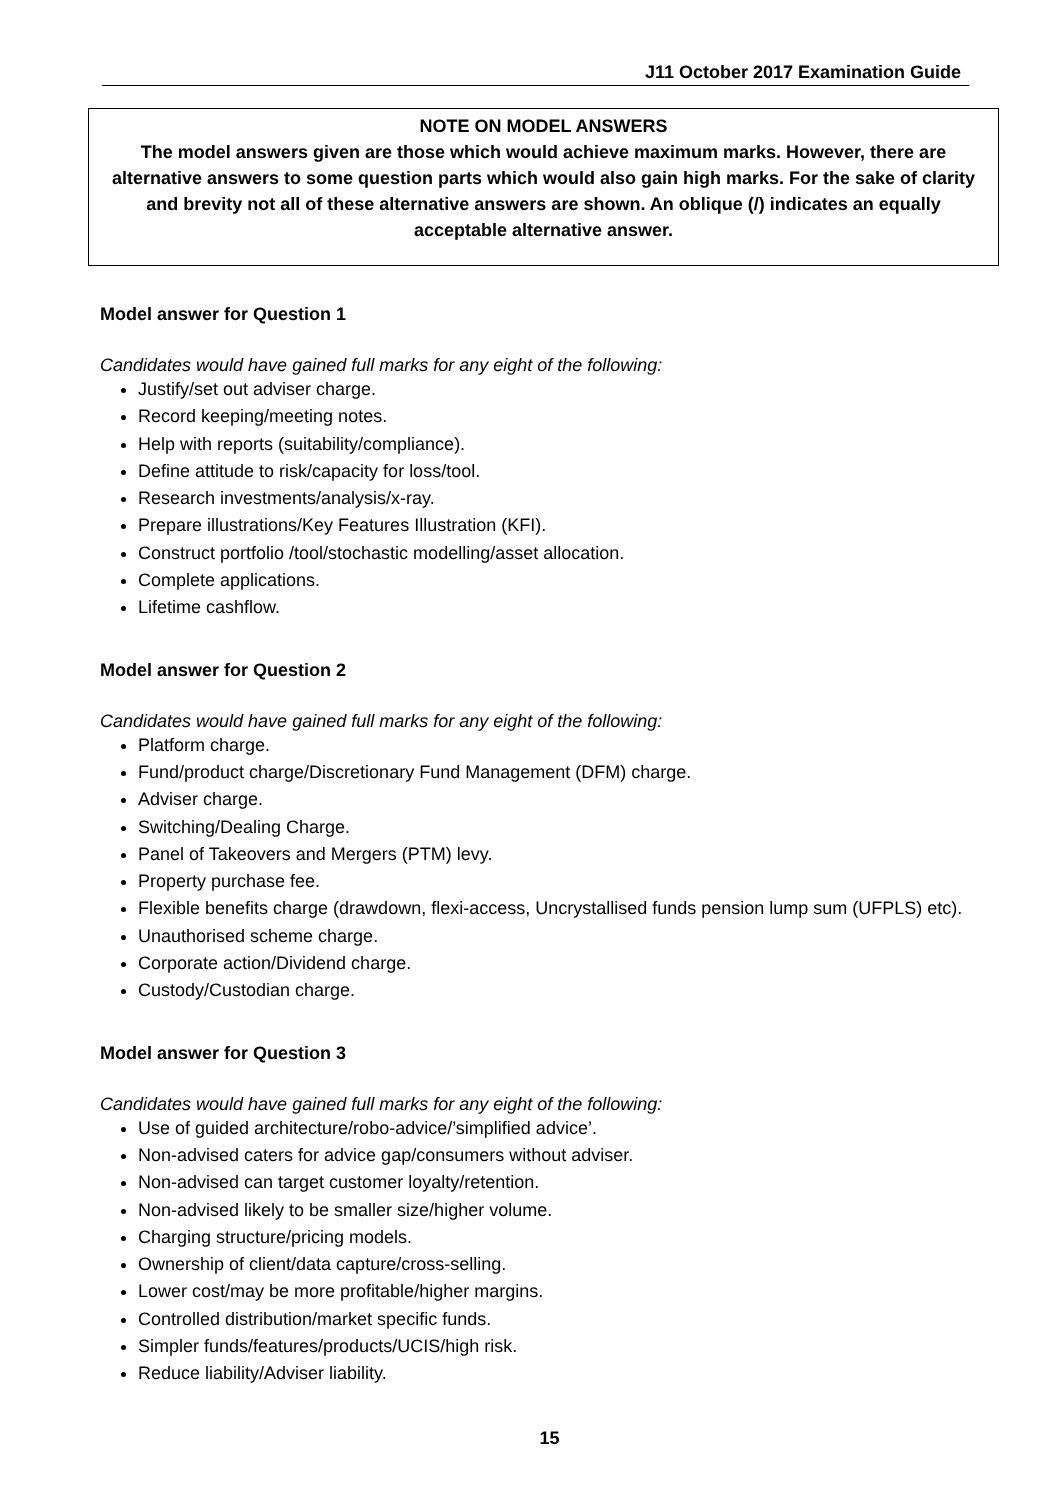J11 October 2017 Examination Guide
NOTE ON MODEL ANSWERS
The model answers given are those which would achieve maximum marks. However, there are alternative answers to some question parts which would also gain high marks. For the sake of clarity and brevity not all of these alternative answers are shown. An oblique (/) indicates an equally acceptable alternative answer.
Model answer for Question 1
Candidates would have gained full marks for any eight of the following:
Justify/set out adviser charge.
Record keeping/meeting notes.
Help with reports (suitability/compliance).
Define attitude to risk/capacity for loss/tool.
Research investments/analysis/x-ray.
Prepare illustrations/Key Features Illustration (KFI).
Construct portfolio /tool/stochastic modelling/asset allocation.
Complete applications.
Lifetime cashflow.
Model answer for Question 2
Candidates would have gained full marks for any eight of the following:
Platform charge.
Fund/product charge/Discretionary Fund Management (DFM) charge.
Adviser charge.
Switching/Dealing Charge.
Panel of Takeovers and Mergers (PTM) levy.
Property purchase fee.
Flexible benefits charge (drawdown, flexi-access, Uncrystallised funds pension lump sum (UFPLS) etc).
Unauthorised scheme charge.
Corporate action/Dividend charge.
Custody/Custodian charge.
Model answer for Question 3
Candidates would have gained full marks for any eight of the following:
Use of guided architecture/robo-advice/’simplified advice’.
Non-advised caters for advice gap/consumers without adviser.
Non-advised can target customer loyalty/retention.
Non-advised likely to be smaller size/higher volume.
Charging structure/pricing models.
Ownership of client/data capture/cross-selling.
Lower cost/may be more profitable/higher margins.
Controlled distribution/market specific funds.
Simpler funds/features/products/UCIS/high risk.
Reduce liability/Adviser liability.
15